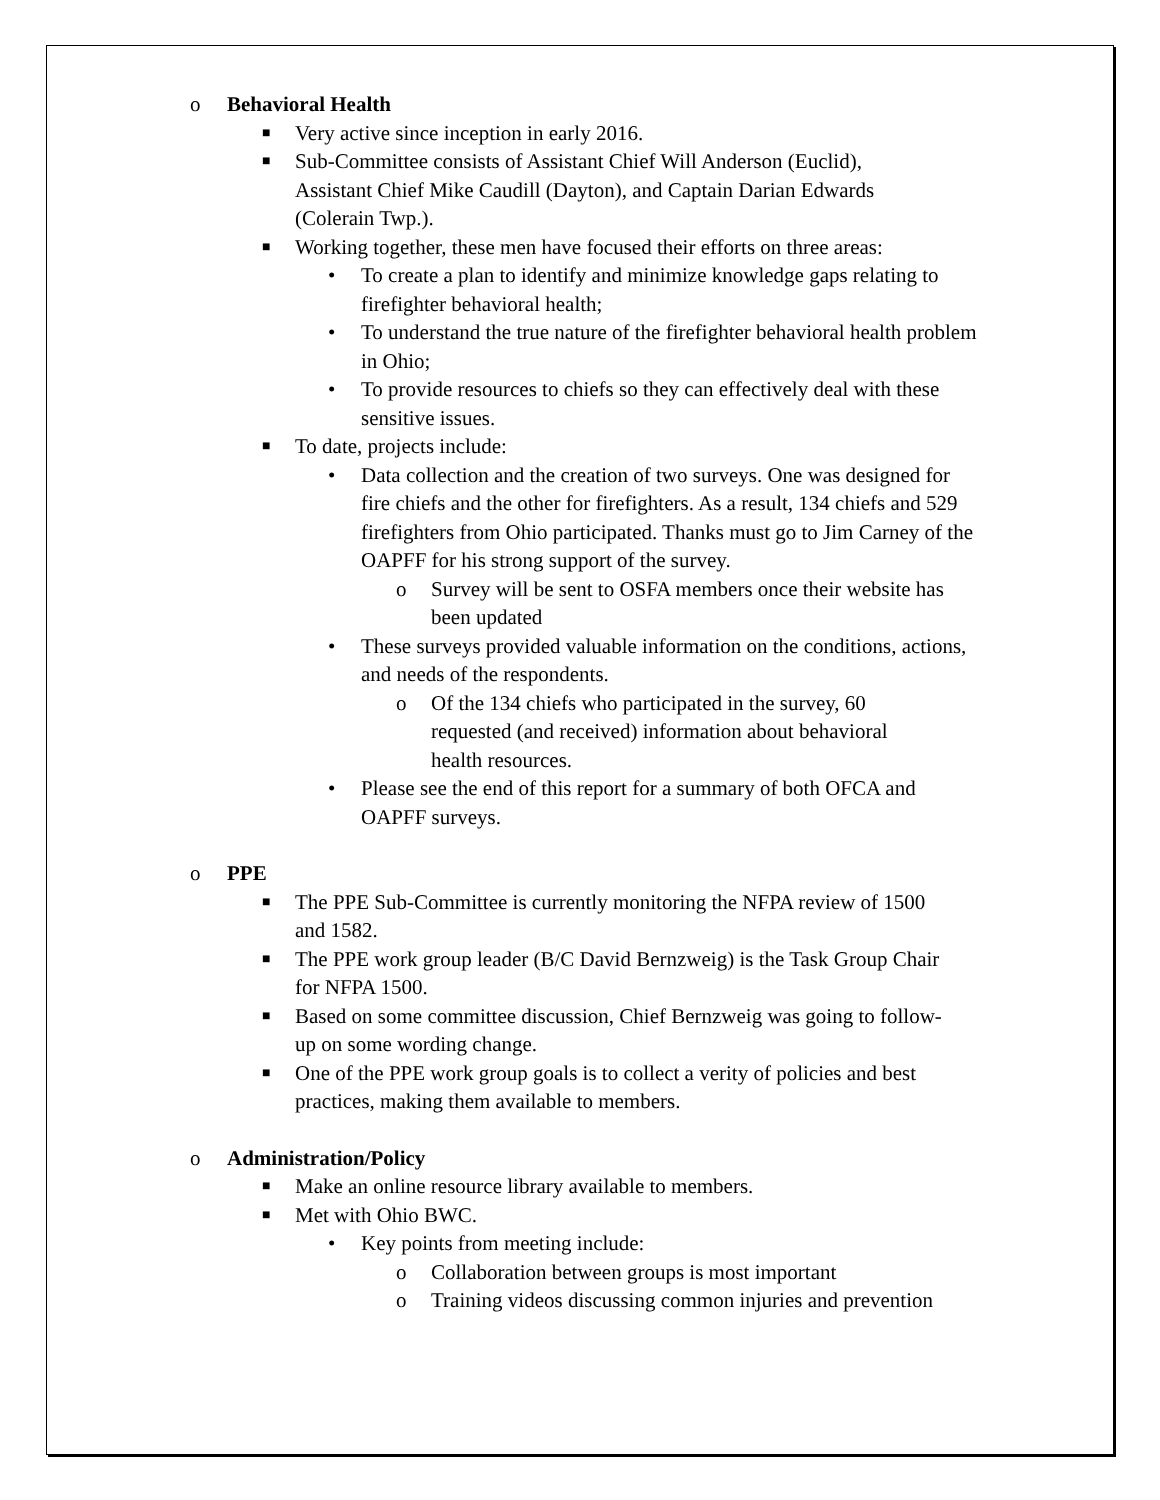o Behavioral Health
■ Very active since inception in early 2016.
■ Sub-Committee consists of Assistant Chief Will Anderson (Euclid), Assistant Chief Mike Caudill (Dayton), and Captain Darian Edwards (Colerain Twp.).
■ Working together, these men have focused their efforts on three areas:
• To create a plan to identify and minimize knowledge gaps relating to firefighter behavioral health;
• To understand the true nature of the firefighter behavioral health problem in Ohio;
• To provide resources to chiefs so they can effectively deal with these sensitive issues.
■ To date, projects include:
• Data collection and the creation of two surveys. One was designed for fire chiefs and the other for firefighters. As a result, 134 chiefs and 529 firefighters from Ohio participated. Thanks must go to Jim Carney of the OAPFF for his strong support of the survey.
o Survey will be sent to OSFA members once their website has been updated
• These surveys provided valuable information on the conditions, actions, and needs of the respondents.
o Of the 134 chiefs who participated in the survey, 60 requested (and received) information about behavioral health resources.
• Please see the end of this report for a summary of both OFCA and OAPFF surveys.
o PPE
■ The PPE Sub-Committee is currently monitoring the NFPA review of 1500 and 1582.
■ The PPE work group leader (B/C David Bernzweig) is the Task Group Chair for NFPA 1500.
■ Based on some committee discussion, Chief Bernzweig was going to follow-up on some wording change.
■ One of the PPE work group goals is to collect a verity of policies and best practices, making them available to members.
o Administration/Policy
■ Make an online resource library available to members.
■ Met with Ohio BWC.
• Key points from meeting include:
o Collaboration between groups is most important
o Training videos discussing common injuries and prevention